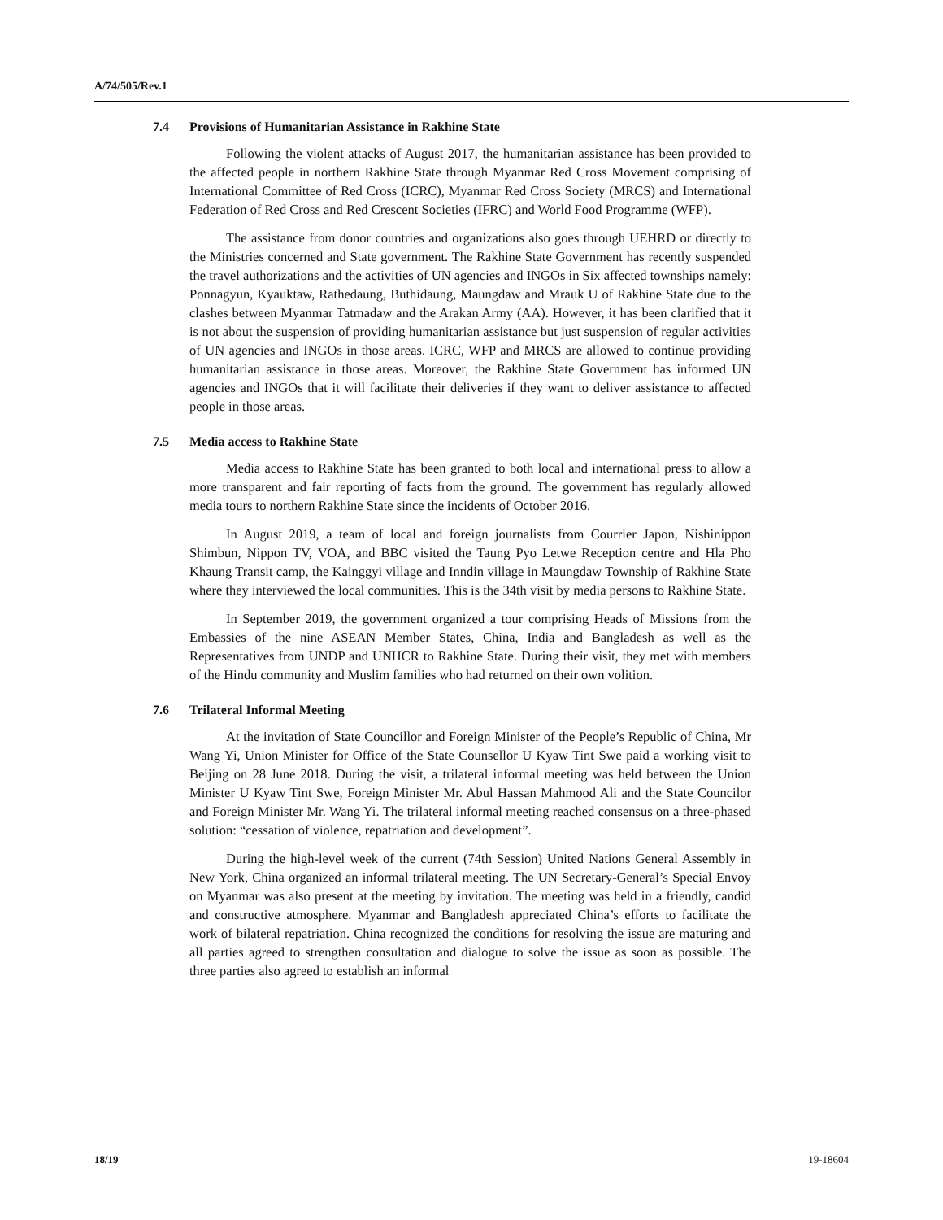A/74/505/Rev.1
7.4 Provisions of Humanitarian Assistance in Rakhine State
Following the violent attacks of August 2017, the humanitarian assistance has been provided to the affected people in northern Rakhine State through Myanmar Red Cross Movement comprising of International Committee of Red Cross (ICRC), Myanmar Red Cross Society (MRCS) and International Federation of Red Cross and Red Crescent Societies (IFRC) and World Food Programme (WFP).
The assistance from donor countries and organizations also goes through UEHRD or directly to the Ministries concerned and State government. The Rakhine State Government has recently suspended the travel authorizations and the activities of UN agencies and INGOs in Six affected townships namely: Ponnagyun, Kyauktaw, Rathedaung, Buthidaung, Maungdaw and Mrauk U of Rakhine State due to the clashes between Myanmar Tatmadaw and the Arakan Army (AA). However, it has been clarified that it is not about the suspension of providing humanitarian assistance but just suspension of regular activities of UN agencies and INGOs in those areas. ICRC, WFP and MRCS are allowed to continue providing humanitarian assistance in those areas. Moreover, the Rakhine State Government has informed UN agencies and INGOs that it will facilitate their deliveries if they want to deliver assistance to affected people in those areas.
7.5 Media access to Rakhine State
Media access to Rakhine State has been granted to both local and international press to allow a more transparent and fair reporting of facts from the ground. The government has regularly allowed media tours to northern Rakhine State since the incidents of October 2016.
In August 2019, a team of local and foreign journalists from Courrier Japon, Nishinippon Shimbun, Nippon TV, VOA, and BBC visited the Taung Pyo Letwe Reception centre and Hla Pho Khaung Transit camp, the Kainggyi village and Inndin village in Maungdaw Township of Rakhine State where they interviewed the local communities. This is the 34th visit by media persons to Rakhine State.
In September 2019, the government organized a tour comprising Heads of Missions from the Embassies of the nine ASEAN Member States, China, India and Bangladesh as well as the Representatives from UNDP and UNHCR to Rakhine State. During their visit, they met with members of the Hindu community and Muslim families who had returned on their own volition.
7.6 Trilateral Informal Meeting
At the invitation of State Councillor and Foreign Minister of the People’s Republic of China, Mr Wang Yi, Union Minister for Office of the State Counsellor U Kyaw Tint Swe paid a working visit to Beijing on 28 June 2018. During the visit, a trilateral informal meeting was held between the Union Minister U Kyaw Tint Swe, Foreign Minister Mr. Abul Hassan Mahmood Ali and the State Councilor and Foreign Minister Mr. Wang Yi. The trilateral informal meeting reached consensus on a three-phased solution: “cessation of violence, repatriation and development”.
During the high-level week of the current (74th Session) United Nations General Assembly in New York, China organized an informal trilateral meeting. The UN Secretary-General’s Special Envoy on Myanmar was also present at the meeting by invitation. The meeting was held in a friendly, candid and constructive atmosphere. Myanmar and Bangladesh appreciated China’s efforts to facilitate the work of bilateral repatriation. China recognized the conditions for resolving the issue are maturing and all parties agreed to strengthen consultation and dialogue to solve the issue as soon as possible. The three parties also agreed to establish an informal
18/19 19-18604